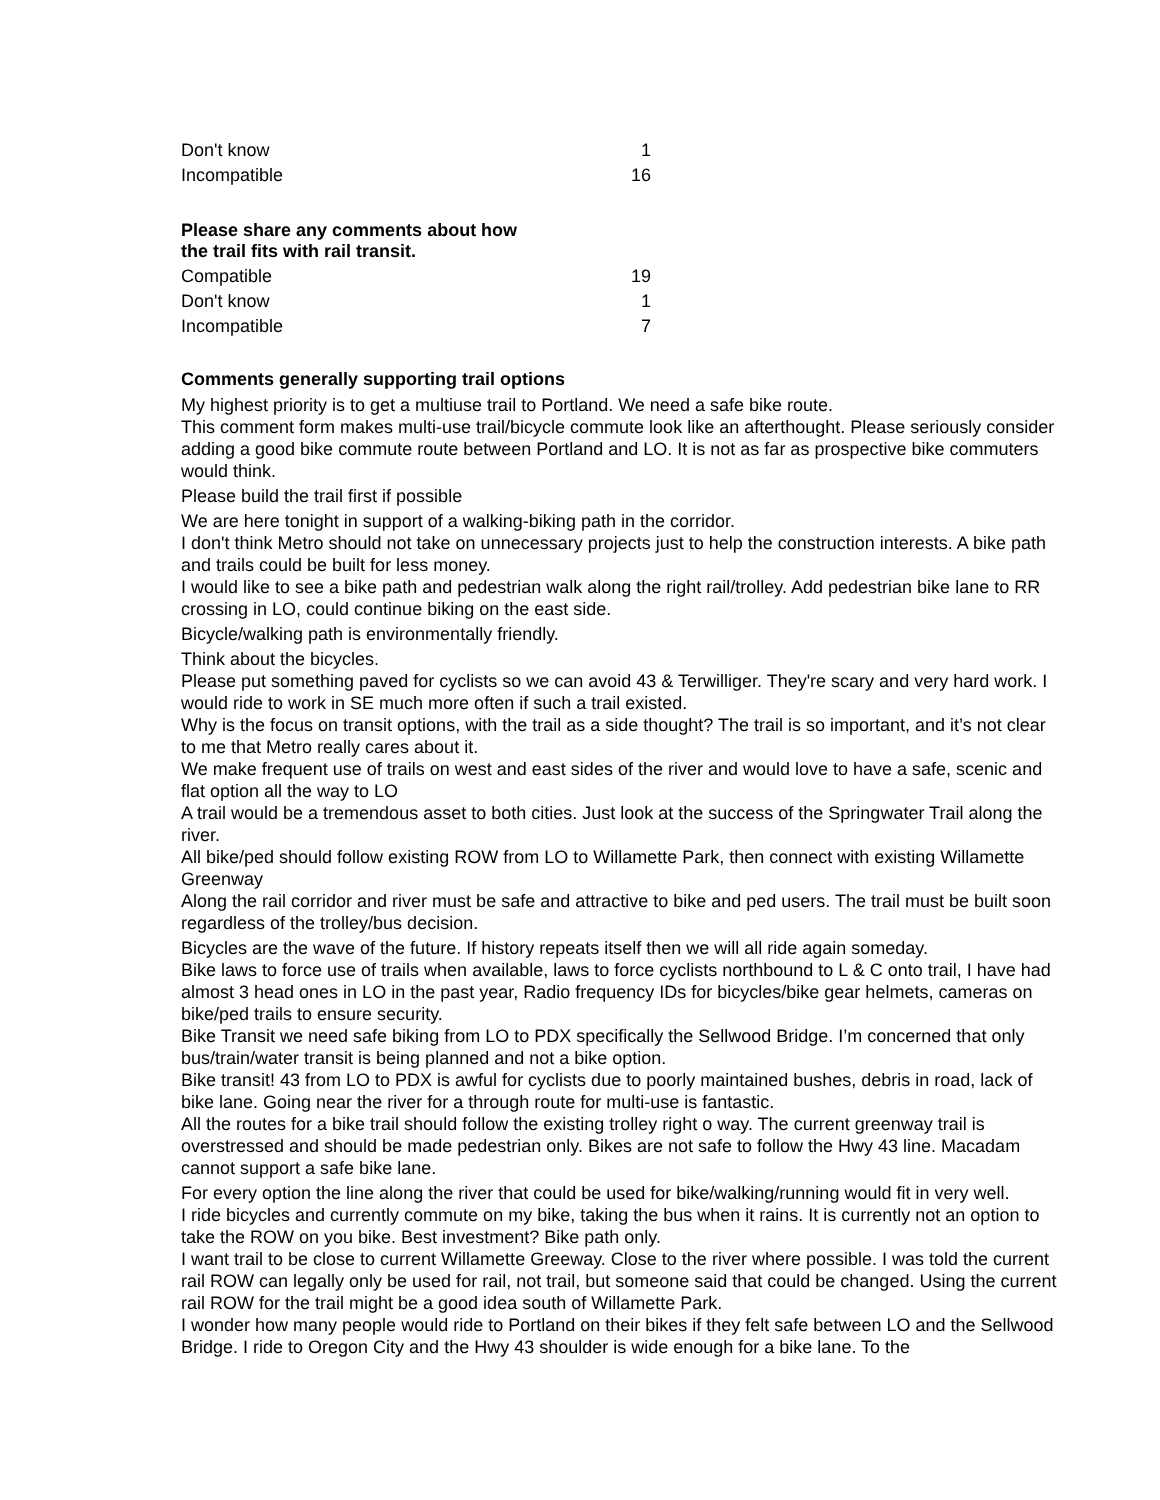| Don't know | 1 |
| Incompatible | 16 |
Please share any comments about how
the trail fits with rail transit.
| Compatible | 19 |
| Don't know | 1 |
| Incompatible | 7 |
Comments generally supporting trail options
My highest priority is to get a multiuse trail to Portland. We need a safe bike route.
This comment form makes multi-use trail/bicycle commute look like an afterthought. Please seriously consider adding a good bike commute route between Portland and LO. It is not as far as prospective bike commuters would think.
Please build the trail first if possible
We are here tonight in support of a walking-biking path in the corridor.
I don't think Metro should not take on unnecessary projects just to help the construction interests. A bike path and trails could be built for less money.
I would like to see a bike path and pedestrian walk along the right rail/trolley. Add pedestrian bike lane to RR crossing in LO, could continue biking on the east side.
Bicycle/walking path is environmentally friendly.
Think about the bicycles.
Please put something paved for cyclists so we can avoid 43 & Terwilliger. They're scary and very hard work. I would ride to work in SE much more often if such a trail existed.
Why is the focus on transit options, with the trail as a side thought? The trail is so important, and it’s not clear to me that Metro really cares about it.
We make frequent use of trails on west and east sides of the river and would love to have a safe, scenic and flat option all the way to LO
A trail would be a tremendous asset to both cities. Just look at the success of the Springwater Trail along the river.
All bike/ped should follow existing ROW from LO to Willamette Park, then connect with existing Willamette Greenway
Along the rail corridor and river must be safe and attractive to bike and ped users. The trail must be built soon regardless of the trolley/bus decision.
Bicycles are the wave of the future. If history repeats itself then we will all ride again someday.
Bike laws to force use of trails when available, laws to force cyclists northbound to L & C onto trail, I have had almost 3 head ones in LO in the past year, Radio frequency IDs for bicycles/bike gear helmets, cameras on bike/ped trails to ensure security.
Bike Transit we need safe biking from LO to PDX specifically the Sellwood Bridge. I’m concerned that only bus/train/water transit is being planned and not a bike option.
Bike transit! 43 from LO to PDX is awful for cyclists due to poorly maintained bushes, debris in road, lack of bike lane. Going near the river for a through route for multi-use is fantastic.
All the routes for a bike trail should follow the existing trolley right o way. The current greenway trail is overstressed and should be made pedestrian only. Bikes are not safe to follow the Hwy 43 line. Macadam cannot support a safe bike lane.
For every option the line along the river that could be used for bike/walking/running would fit in very well.
I ride bicycles and currently commute on my bike, taking the bus when it rains. It is currently not an option to take the ROW on you bike. Best investment? Bike path only.
I want trail to be close to current Willamette Greeway. Close to the river where possible. I was told the current rail ROW can legally only be used for rail, not trail, but someone said that could be changed. Using the current rail ROW for the trail might be a good idea south of Willamette Park.
I wonder how many people would ride to Portland on their bikes if they felt safe between LO and the Sellwood Bridge. I ride to Oregon City and the Hwy 43 shoulder is wide enough for a bike lane. To the